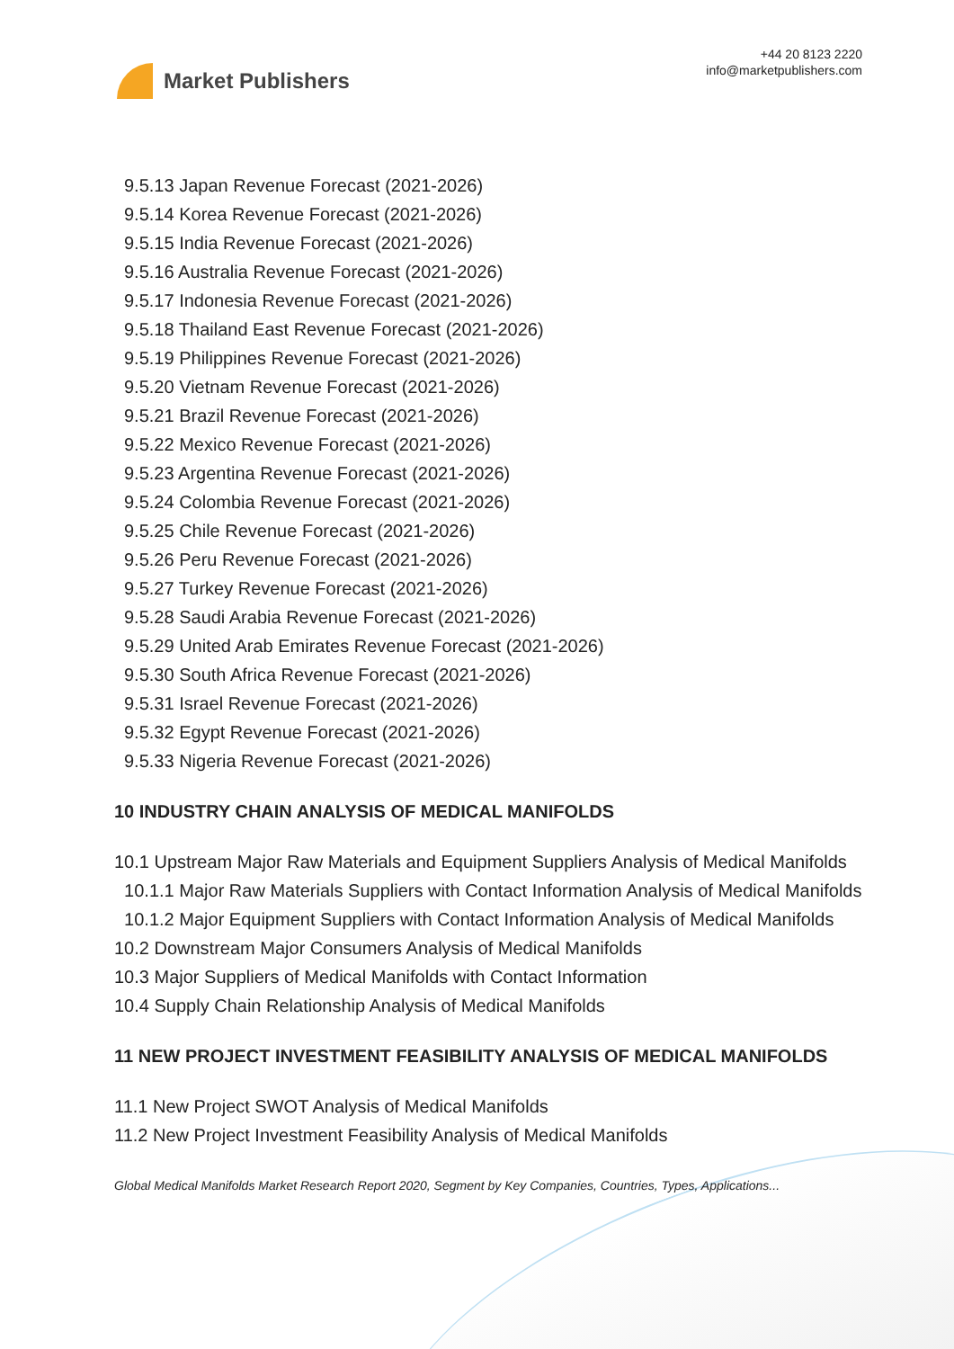Market Publishers
+44 20 8123 2220
info@marketpublishers.com
9.5.13 Japan Revenue Forecast (2021-2026)
9.5.14 Korea Revenue Forecast (2021-2026)
9.5.15 India Revenue Forecast (2021-2026)
9.5.16 Australia Revenue Forecast (2021-2026)
9.5.17 Indonesia Revenue Forecast (2021-2026)
9.5.18 Thailand East Revenue Forecast (2021-2026)
9.5.19 Philippines Revenue Forecast (2021-2026)
9.5.20 Vietnam Revenue Forecast (2021-2026)
9.5.21 Brazil Revenue Forecast (2021-2026)
9.5.22 Mexico Revenue Forecast (2021-2026)
9.5.23 Argentina Revenue Forecast (2021-2026)
9.5.24 Colombia Revenue Forecast (2021-2026)
9.5.25 Chile Revenue Forecast (2021-2026)
9.5.26 Peru Revenue Forecast (2021-2026)
9.5.27 Turkey Revenue Forecast (2021-2026)
9.5.28 Saudi Arabia Revenue Forecast (2021-2026)
9.5.29 United Arab Emirates Revenue Forecast (2021-2026)
9.5.30 South Africa Revenue Forecast (2021-2026)
9.5.31 Israel Revenue Forecast (2021-2026)
9.5.32 Egypt Revenue Forecast (2021-2026)
9.5.33 Nigeria Revenue Forecast (2021-2026)
10 INDUSTRY CHAIN ANALYSIS OF MEDICAL MANIFOLDS
10.1 Upstream Major Raw Materials and Equipment Suppliers Analysis of Medical Manifolds
10.1.1 Major Raw Materials Suppliers with Contact Information Analysis of Medical Manifolds
10.1.2 Major Equipment Suppliers with Contact Information Analysis of Medical Manifolds
10.2 Downstream Major Consumers Analysis of Medical Manifolds
10.3 Major Suppliers of Medical Manifolds with Contact Information
10.4 Supply Chain Relationship Analysis of Medical Manifolds
11 NEW PROJECT INVESTMENT FEASIBILITY ANALYSIS OF MEDICAL MANIFOLDS
11.1 New Project SWOT Analysis of Medical Manifolds
11.2 New Project Investment Feasibility Analysis of Medical Manifolds
Global Medical Manifolds Market Research Report 2020, Segment by Key Companies, Countries, Types, Applications...